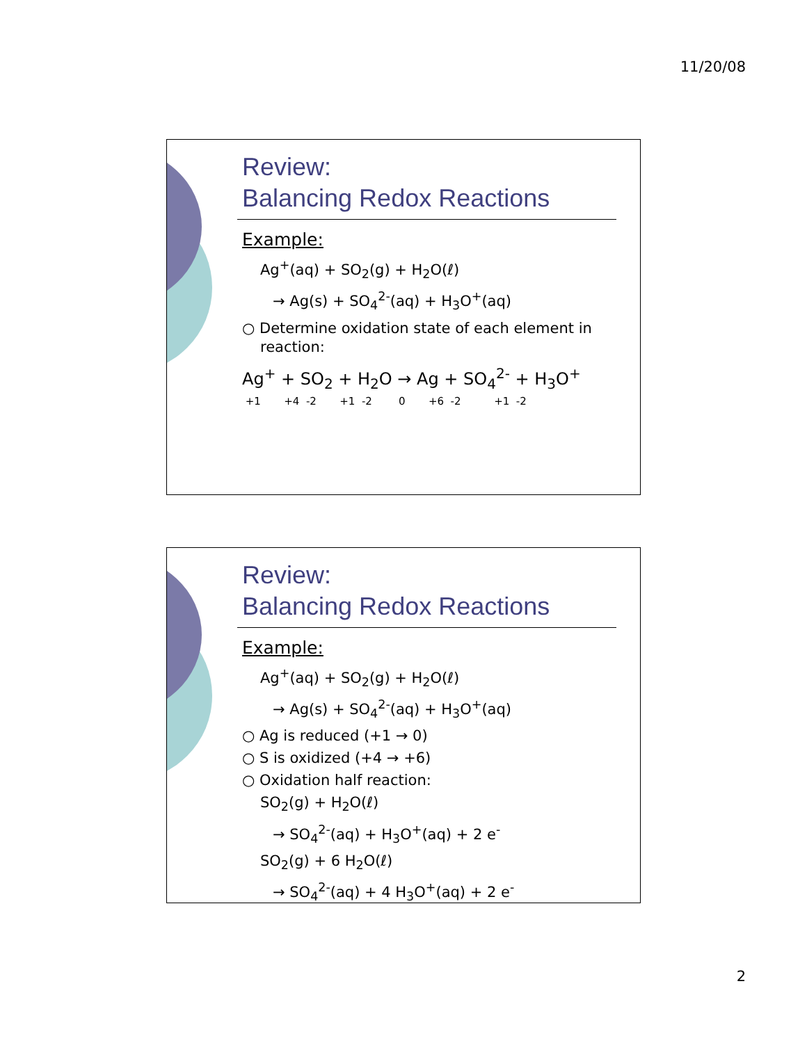11/20/08
Review:
Balancing Redox Reactions
Example:
Ag<sup>+</sup>(aq) + SO<sub>2</sub>(g) + H<sub>2</sub>O(ℓ)
→ Ag(s) + SO<sub>4</sub><sup>2-</sup>(aq) + H<sub>3</sub>O<sup>+</sup>(aq)
○ Determine oxidation state of each element in reaction:
Ag<sup>+</sup> + SO<sub>2</sub> + H<sub>2</sub>O → Ag + SO<sub>4</sub><sup>2-</sup> + H<sub>3</sub>O<sup>+</sup>
+1 +4 -2 +1 -2 0 +6 -2 +1 -2
Review:
Balancing Redox Reactions
Example:
Ag<sup>+</sup>(aq) + SO<sub>2</sub>(g) + H<sub>2</sub>O(ℓ)
→ Ag(s) + SO<sub>4</sub><sup>2-</sup>(aq) + H<sub>3</sub>O<sup>+</sup>(aq)
○ Ag is reduced (+1 → 0)
○ S is oxidized (+4 → +6)
○ Oxidation half reaction:
SO<sub>2</sub>(g) + H<sub>2</sub>O(ℓ)
→ SO<sub>4</sub><sup>2-</sup>(aq) + H<sub>3</sub>O<sup>+</sup>(aq) + 2 e<sup>-</sup>
SO<sub>2</sub>(g) + 6 H<sub>2</sub>O(ℓ)
→ SO<sub>4</sub><sup>2-</sup>(aq) + 4 H<sub>3</sub>O<sup>+</sup>(aq) + 2 e<sup>-</sup>
2